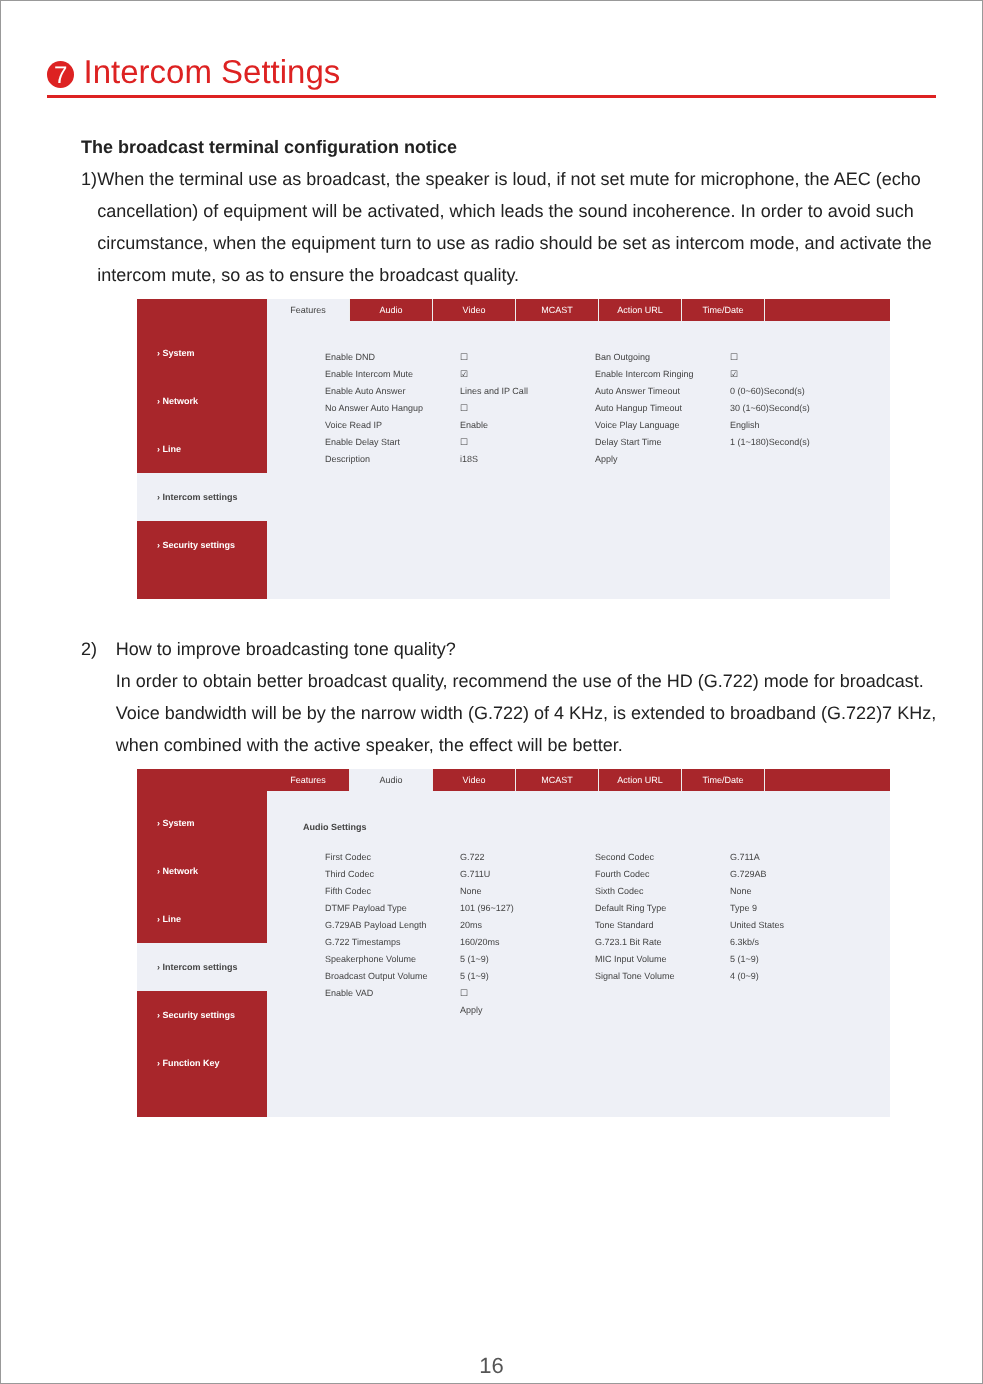7 Intercom Settings
The broadcast terminal configuration notice
1) When the terminal use as broadcast, the speaker is loud, if not set mute for microphone, the AEC (echo cancellation) of equipment will be activated, which leads the sound incoherence. In order to avoid such circumstance, when the equipment turn to use as radio should be set as intercom mode, and activate the intercom mute, so as to ensure the broadcast quality.
› System
› Network
› Line
› Intercom settings
› Security settings
Features Audio Video MCAST Action URL Time/Date
Enable DND ☐ Ban Outgoing ☐ Enable Intercom Mute ☑ Enable Intercom Ringing ☑ Enable Auto Answer Lines and IP Call Auto Answer Timeout 0 (0~60)Second(s) No Answer Auto Hangup ☐ Auto Hangup Timeout 30 (1~60)Second(s) Voice Read IP Enable Voice Play Language English Enable Delay Start ☐ Delay Start Time 1 (1~180)Second(s) Description i18S Apply
2) How to improve broadcasting tone quality?
In order to obtain better broadcast quality, recommend the use of the HD (G.722) mode for broadcast.
Voice bandwidth will be by the narrow width (G.722) of 4 KHz, is extended to broadband (G.722)7 KHz, when combined with the active speaker, the effect will be better.
› System
› Network
› Line
› Intercom settings
› Security settings
› Function Key
Features Audio Video MCAST Action URL Time/Date
Audio Settings
First Codec G.722 Second Codec G.711A Third Codec G.711U Fourth Codec G.729AB Fifth Codec None Sixth Codec None DTMF Payload Type 101 (96~127) Default Ring Type Type 9 G.729AB Payload Length 20ms Tone Standard United States G.722 Timestamps 160/20ms G.723.1 Bit Rate 6.3kb/s Speakerphone Volume 5 (1~9) MIC Input Volume 5 (1~9) Broadcast Output Volume 5 (1~9) Signal Tone Volume 4 (0~9) Enable VAD ☐ Apply
16